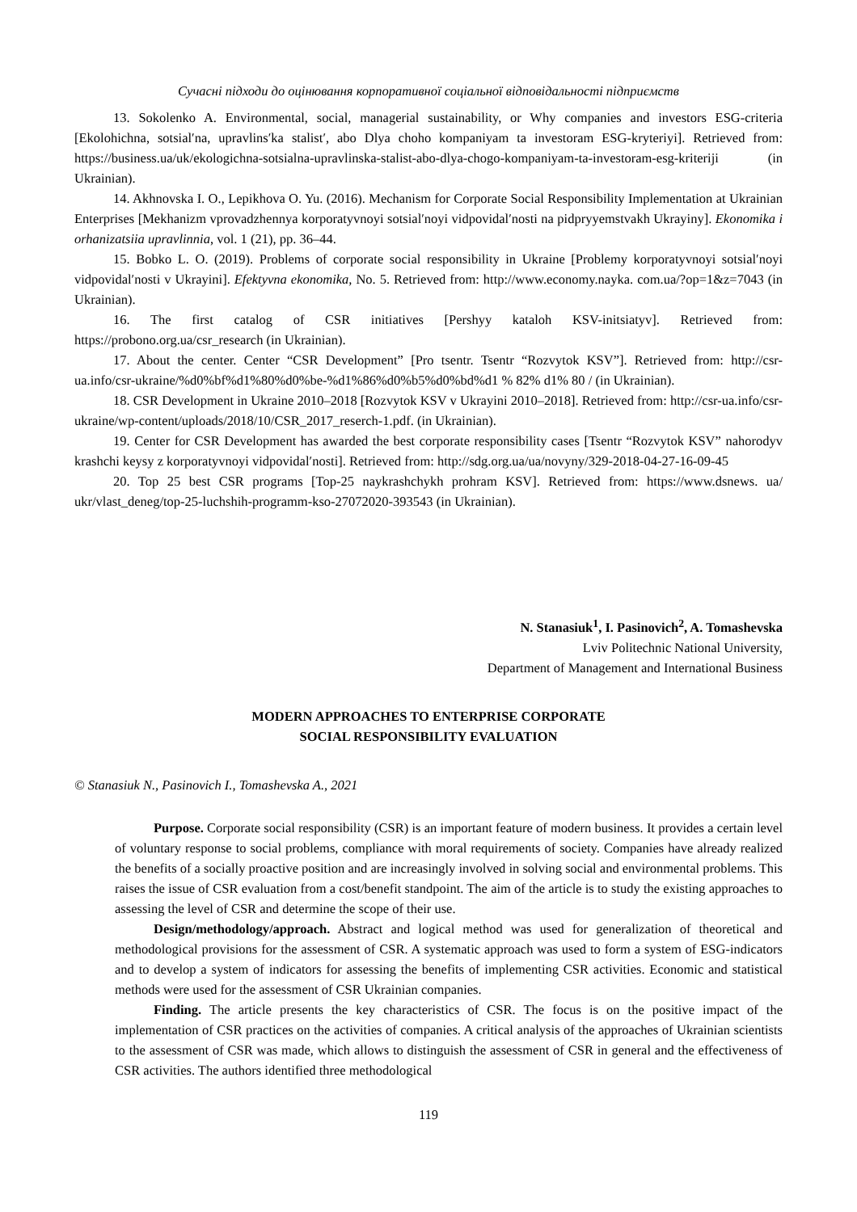Сучасні підходи до оцінювання корпоративної соціальної відповідальності підприємств
13. Sokolenko A. Environmental, social, managerial sustainability, or Why companies and investors ESG-criteria [Ekolohichna, sotsial′na, upravlins′ka stalist′, abo Dlya choho kompaniyam ta investoram ESG-kryteriyi]. Retrieved from: https://business.ua/uk/ekologichna-sotsialna-upravlinska-stalist-abo-dlya-chogo-kompaniyam-ta-investoram-esg-kriteriji (in Ukrainian).
14. Akhnovska I. O., Lepikhova O. Yu. (2016). Mechanism for Corporate Social Responsibility Implementation at Ukrainian Enterprises [Mekhanizm vprovadzhennya korporatyvnoyi sotsial′noyi vidpovidal′nosti na pidpryyemstvakh Ukrayiny]. Ekonomika i orhanizatsiia upravlinnia, vol. 1 (21), pp. 36–44.
15. Bobko L. O. (2019). Problems of corporate social responsibility in Ukraine [Problemy korporatyvnoyi sotsial′noyi vidpovidal′nosti v Ukrayini]. Efektyvna ekonomika, No. 5. Retrieved from: http://www.economy.nayka. com.ua/?op=1&z=7043 (in Ukrainian).
16. The first catalog of CSR initiatives [Pershyy kataloh KSV-initsiatyv]. Retrieved from: https://probono.org.ua/csr_research (in Ukrainian).
17. About the center. Center “CSR Development” [Pro tsentr. Tsentr “Rozvytok KSV”]. Retrieved from: http://csr-ua.info/csr-ukraine/%d0%bf%d1%80%d0%be-%d1%86%d0%b5%d0%bd%d1 % 82% d1% 80 / (in Ukrainian).
18. CSR Development in Ukraine 2010–2018 [Rozvytok KSV v Ukrayini 2010–2018]. Retrieved from: http://csr-ua.info/csr-ukraine/wp-content/uploads/2018/10/CSR_2017_reserch-1.pdf. (in Ukrainian).
19. Center for CSR Development has awarded the best corporate responsibility cases [Tsentr “Rozvytok KSV” nahorodyv krashchi keysy z korporatyvnoyi vidpovidal′nosti]. Retrieved from: http://sdg.org.ua/ua/novyny/329-2018-04-27-16-09-45
20. Top 25 best CSR programs [Top-25 naykrashchykh prohram KSV]. Retrieved from: https://www.dsnews. ua/ ukr/vlast_deneg/top-25-luchshih-programm-kso-27072020-393543 (in Ukrainian).
N. Stanasiuk<sup>1</sup>, I. Pasinovich<sup>2</sup>, A. Tomashevska
Lviv Politechnic National University,
Department of Management and International Business
MODERN APPROACHES TO ENTERPRISE CORPORATE
SOCIAL RESPONSIBILITY EVALUATION
© Stanasiuk N., Pasinovich I., Tomashevska A., 2021
Purpose. Corporate social responsibility (CSR) is an important feature of modern business. It provides a certain level of voluntary response to social problems, compliance with moral requirements of society. Companies have already realized the benefits of a socially proactive position and are increasingly involved in solving social and environmental problems. This raises the issue of CSR evaluation from a cost/benefit standpoint. The aim of the article is to study the existing approaches to assessing the level of CSR and determine the scope of their use.
Design/methodology/approach. Abstract and logical method was used for generalization of theoretical and methodological provisions for the assessment of CSR. A systematic approach was used to form a system of ESG-indicators and to develop a system of indicators for assessing the benefits of implementing CSR activities. Economic and statistical methods were used for the assessment of CSR Ukrainian companies.
Finding. The article presents the key characteristics of CSR. The focus is on the positive impact of the implementation of CSR practices on the activities of companies. A critical analysis of the approaches of Ukrainian scientists to the assessment of CSR was made, which allows to distinguish the assessment of CSR in general and the effectiveness of CSR activities. The authors identified three methodological
119